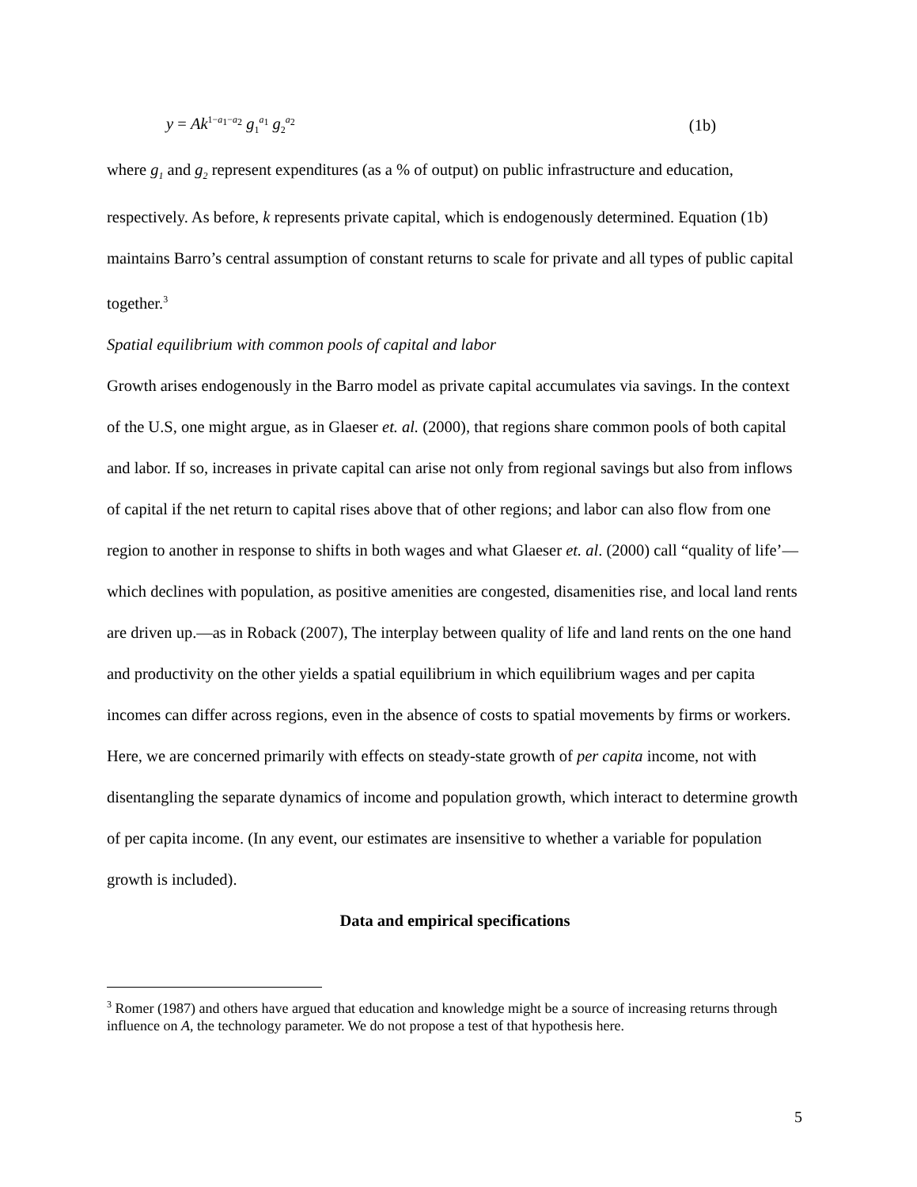y = Ak<sup>1−a<sub>1</sub>−a<sub>2</sub></sup> g<sub>1</sub><sup>a<sub>1</sub></sup> g<sub>2</sub><sup>a<sub>2</sub></sup> (1b)
where g<sub>1</sub> and g<sub>2</sub> represent expenditures (as a % of output) on public infrastructure and education, respectively. As before, k represents private capital, which is endogenously determined. Equation (1b) maintains Barro’s central assumption of constant returns to scale for private and all types of public capital together.<sup>3</sup>
Spatial equilibrium with common pools of capital and labor
Growth arises endogenously in the Barro model as private capital accumulates via savings. In the context of the U.S, one might argue, as in Glaeser et. al. (2000), that regions share common pools of both capital and labor. If so, increases in private capital can arise not only from regional savings but also from inflows of capital if the net return to capital rises above that of other regions; and labor can also flow from one region to another in response to shifts in both wages and what Glaeser et. al. (2000) call “quality of life’—which declines with population, as positive amenities are congested, disamenities rise, and local land rents are driven up.—as in Roback (2007), The interplay between quality of life and land rents on the one hand and productivity on the other yields a spatial equilibrium in which equilibrium wages and per capita incomes can differ across regions, even in the absence of costs to spatial movements by firms or workers. Here, we are concerned primarily with effects on steady-state growth of per capita income, not with disentangling the separate dynamics of income and population growth, which interact to determine growth of per capita income. (In any event, our estimates are insensitive to whether a variable for population growth is included).
Data and empirical specifications
<sup>3</sup> Romer (1987) and others have argued that education and knowledge might be a source of increasing returns through influence on A, the technology parameter. We do not propose a test of that hypothesis here.
5